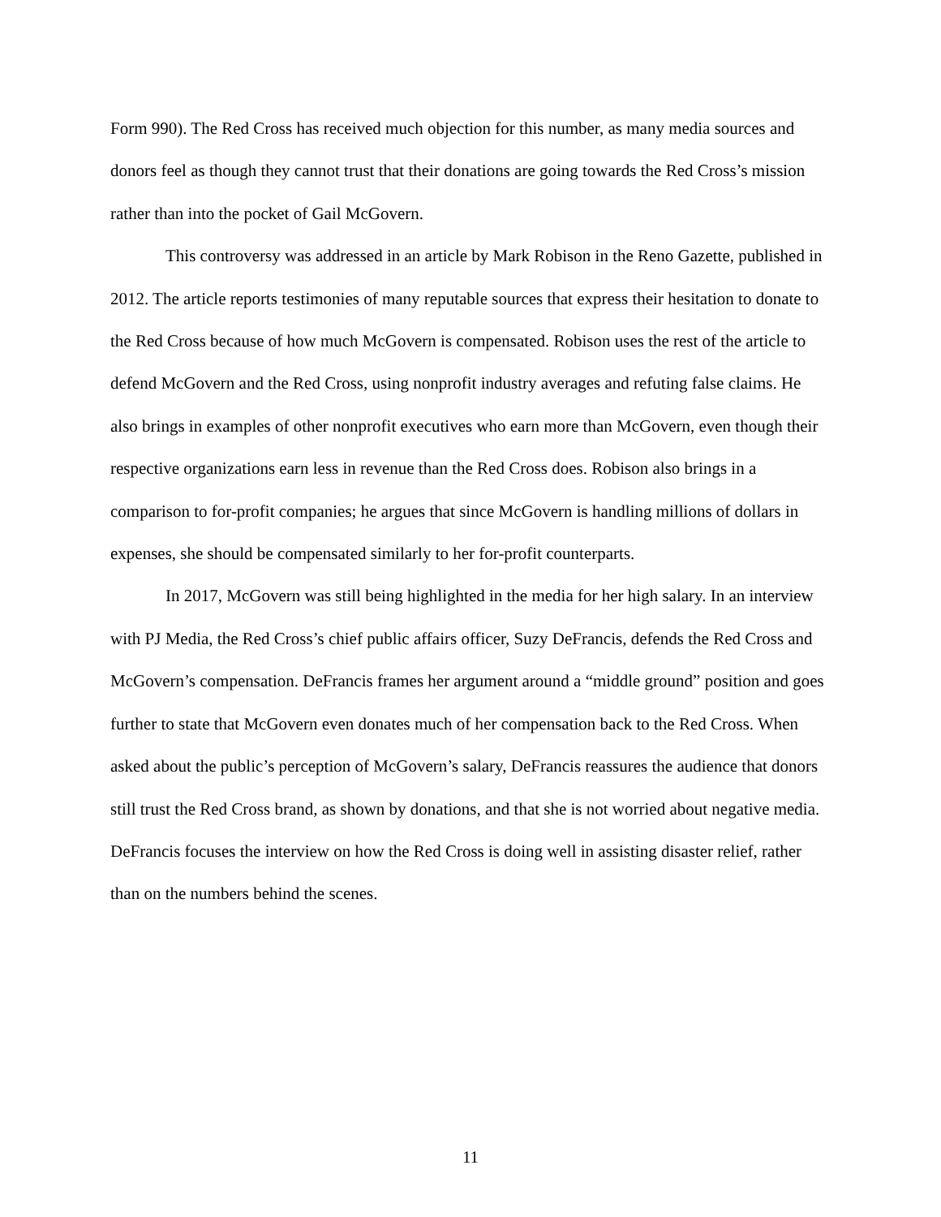Form 990). The Red Cross has received much objection for this number, as many media sources and donors feel as though they cannot trust that their donations are going towards the Red Cross’s mission rather than into the pocket of Gail McGovern.
This controversy was addressed in an article by Mark Robison in the Reno Gazette, published in 2012. The article reports testimonies of many reputable sources that express their hesitation to donate to the Red Cross because of how much McGovern is compensated. Robison uses the rest of the article to defend McGovern and the Red Cross, using nonprofit industry averages and refuting false claims. He also brings in examples of other nonprofit executives who earn more than McGovern, even though their respective organizations earn less in revenue than the Red Cross does. Robison also brings in a comparison to for-profit companies; he argues that since McGovern is handling millions of dollars in expenses, she should be compensated similarly to her for-profit counterparts.
In 2017, McGovern was still being highlighted in the media for her high salary. In an interview with PJ Media, the Red Cross’s chief public affairs officer, Suzy DeFrancis, defends the Red Cross and McGovern’s compensation. DeFrancis frames her argument around a “middle ground” position and goes further to state that McGovern even donates much of her compensation back to the Red Cross. When asked about the public’s perception of McGovern’s salary, DeFrancis reassures the audience that donors still trust the Red Cross brand, as shown by donations, and that she is not worried about negative media. DeFrancis focuses the interview on how the Red Cross is doing well in assisting disaster relief, rather than on the numbers behind the scenes.
11